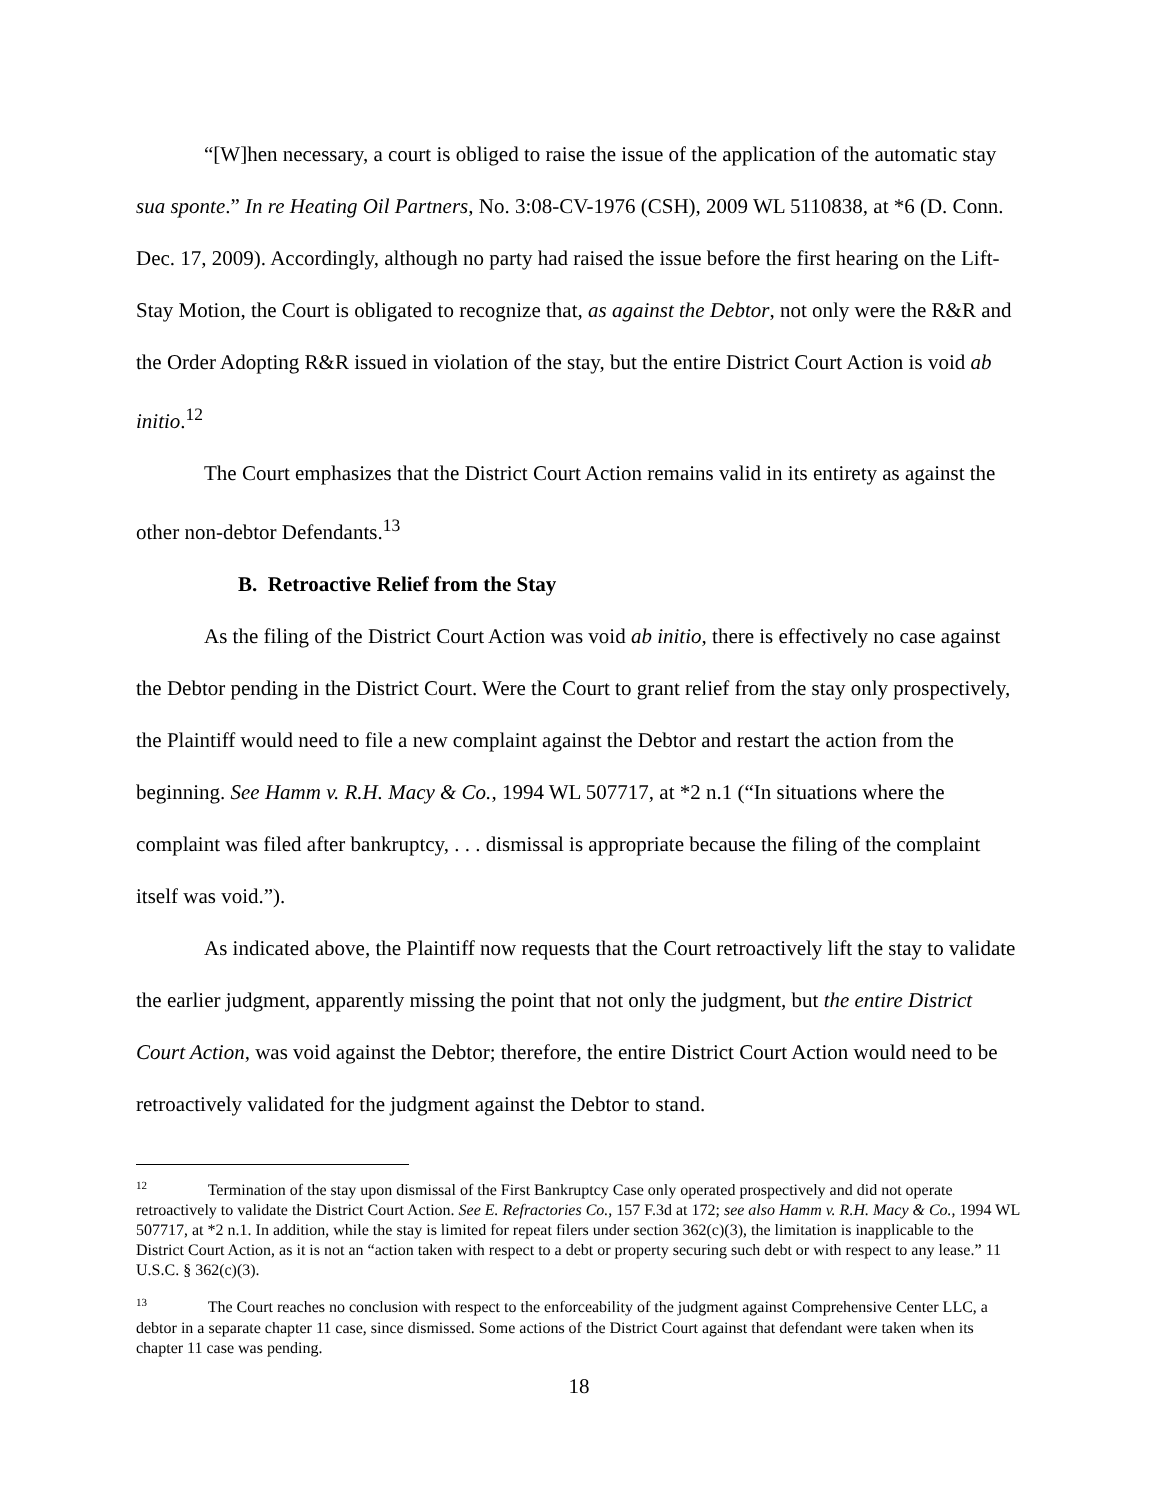“[W]hen necessary, a court is obliged to raise the issue of the application of the automatic stay sua sponte.” In re Heating Oil Partners, No. 3:08-CV-1976 (CSH), 2009 WL 5110838, at *6 (D. Conn. Dec. 17, 2009). Accordingly, although no party had raised the issue before the first hearing on the Lift-Stay Motion, the Court is obligated to recognize that, as against the Debtor, not only were the R&R and the Order Adopting R&R issued in violation of the stay, but the entire District Court Action is void ab initio.<sup>12</sup>
The Court emphasizes that the District Court Action remains valid in its entirety as against the other non-debtor Defendants.<sup>13</sup>
B. Retroactive Relief from the Stay
As the filing of the District Court Action was void ab initio, there is effectively no case against the Debtor pending in the District Court. Were the Court to grant relief from the stay only prospectively, the Plaintiff would need to file a new complaint against the Debtor and restart the action from the beginning. See Hamm v. R.H. Macy & Co., 1994 WL 507717, at *2 n.1 (“In situations where the complaint was filed after bankruptcy, . . . dismissal is appropriate because the filing of the complaint itself was void.”).
As indicated above, the Plaintiff now requests that the Court retroactively lift the stay to validate the earlier judgment, apparently missing the point that not only the judgment, but the entire District Court Action, was void against the Debtor; therefore, the entire District Court Action would need to be retroactively validated for the judgment against the Debtor to stand.
<sup>12</sup> Termination of the stay upon dismissal of the First Bankruptcy Case only operated prospectively and did not operate retroactively to validate the District Court Action. See E. Refractories Co., 157 F.3d at 172; see also Hamm v. R.H. Macy & Co., 1994 WL 507717, at *2 n.1. In addition, while the stay is limited for repeat filers under section 362(c)(3), the limitation is inapplicable to the District Court Action, as it is not an “action taken with respect to a debt or property securing such debt or with respect to any lease.” 11 U.S.C. § 362(c)(3).
<sup>13</sup> The Court reaches no conclusion with respect to the enforceability of the judgment against Comprehensive Center LLC, a debtor in a separate chapter 11 case, since dismissed. Some actions of the District Court against that defendant were taken when its chapter 11 case was pending.
18